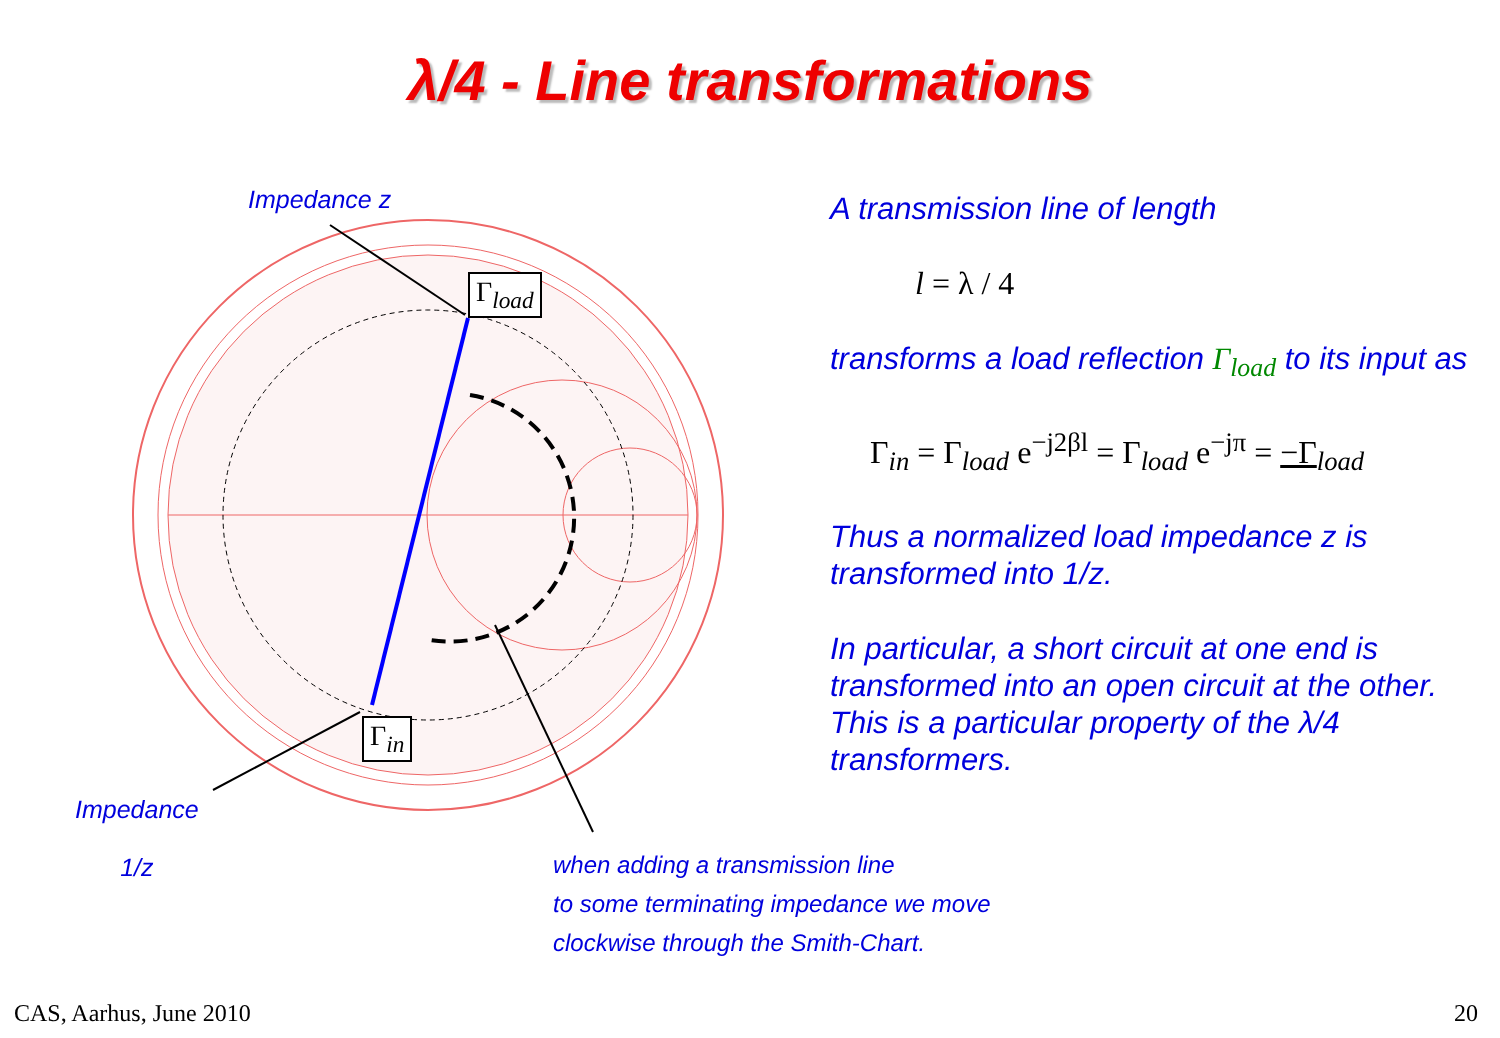λ/4 - Line transformations
Impedance z
Impedance
1/z
Γ<sub>load</sub>
Γ<sub>in</sub>
A transmission line of length
l = λ / 4
transforms a load reflection Γ<sub>load</sub> to its input as
Γ<sub>in</sub> = Γ<sub>load</sub> e<sup>−j2βl</sup> = Γ<sub>load</sub> e<sup>−jπ</sup> = −Γ<sub>load</sub>
Thus a normalized load impedance z is transformed into 1/z.
In particular, a short circuit at one end is transformed into an open circuit at the other. This is a particular property of the λ/4 transformers.
when adding a transmission line
to some terminating impedance we move
clockwise through the Smith-Chart.
CAS, Aarhus, June 2010 20